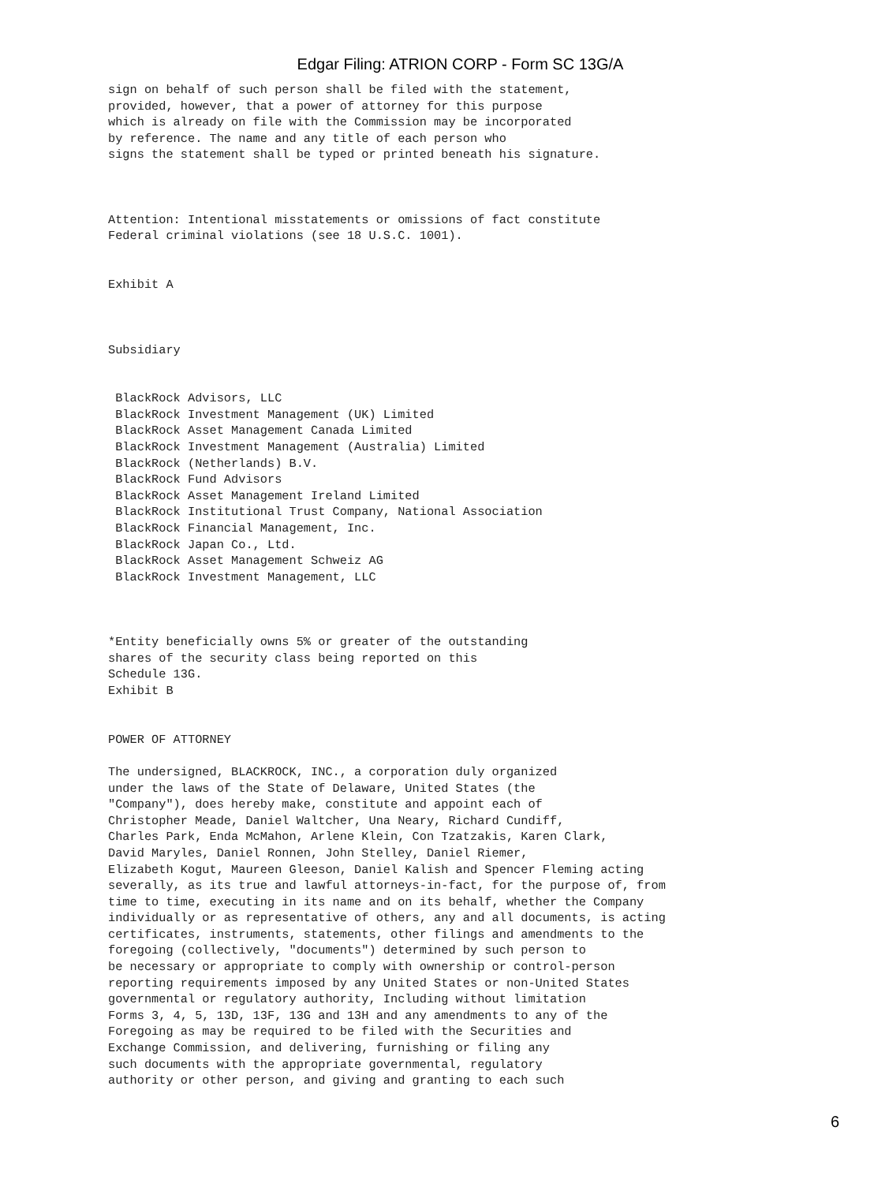Edgar Filing: ATRION CORP - Form SC 13G/A
sign on behalf of such person shall be filed with the statement,
provided, however, that a power of attorney for this purpose
which is already on file with the Commission may be incorporated
by reference. The name and any title of each person who
signs the statement shall be typed or printed beneath his signature.



Attention: Intentional misstatements or omissions of fact constitute
Federal criminal violations (see 18 U.S.C. 1001).


Exhibit A



Subsidiary


 BlackRock Advisors, LLC
 BlackRock Investment Management (UK) Limited
 BlackRock Asset Management Canada Limited
 BlackRock Investment Management (Australia) Limited
 BlackRock (Netherlands) B.V.
 BlackRock Fund Advisors
 BlackRock Asset Management Ireland Limited
 BlackRock Institutional Trust Company, National Association
 BlackRock Financial Management, Inc.
 BlackRock Japan Co., Ltd.
 BlackRock Asset Management Schweiz AG
 BlackRock Investment Management, LLC



*Entity beneficially owns 5% or greater of the outstanding
shares of the security class being reported on this
Schedule 13G.
Exhibit B


POWER OF ATTORNEY

The undersigned, BLACKROCK, INC., a corporation duly organized
under the laws of the State of Delaware, United States (the
"Company"), does hereby make, constitute and appoint each of
Christopher Meade, Daniel Waltcher, Una Neary, Richard Cundiff,
Charles Park, Enda McMahon, Arlene Klein, Con Tzatzakis, Karen Clark,
David Maryles, Daniel Ronnen, John Stelley, Daniel Riemer,
Elizabeth Kogut, Maureen Gleeson, Daniel Kalish and Spencer Fleming acting
severally, as its true and lawful attorneys-in-fact, for the purpose of, from
time to time, executing in its name and on its behalf, whether the Company
individually or as representative of others, any and all documents, is acting
certificates, instruments, statements, other filings and amendments to the
foregoing (collectively, "documents") determined by such person to
be necessary or appropriate to comply with ownership or control-person
reporting requirements imposed by any United States or non-United States
governmental or regulatory authority, Including without limitation
Forms 3, 4, 5, 13D, 13F, 13G and 13H and any amendments to any of the
Foregoing as may be required to be filed with the Securities and
Exchange Commission, and delivering, furnishing or filing any
such documents with the appropriate governmental, regulatory
authority or other person, and giving and granting to each such
6